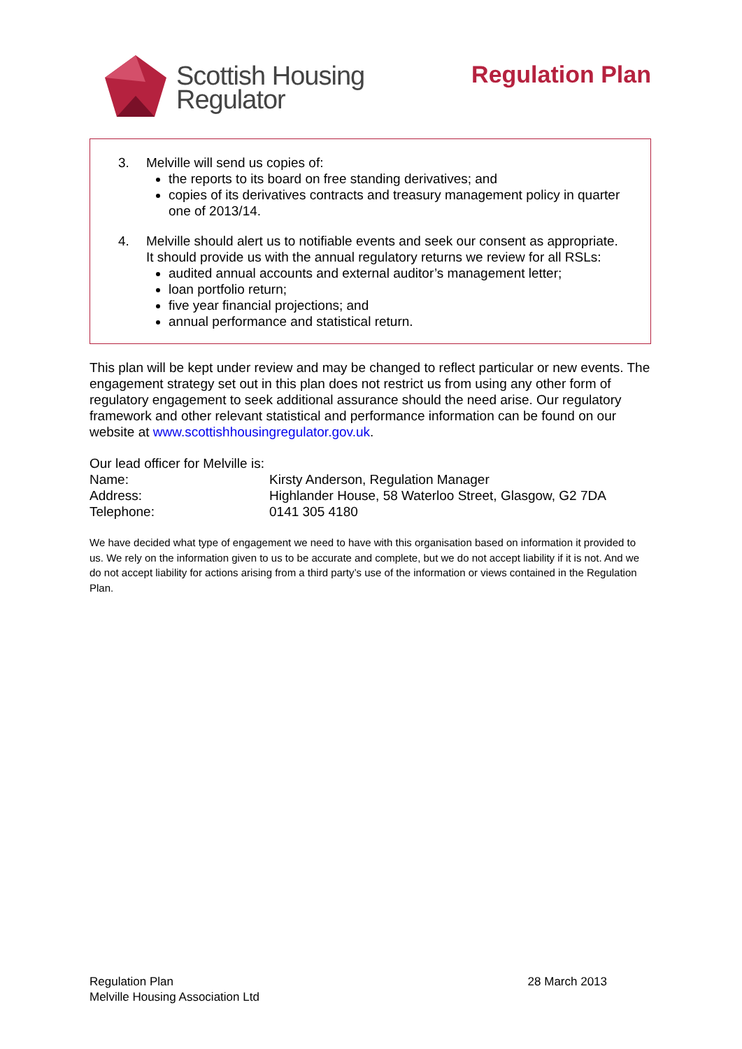Scottish Housing
Regulator
Regulation Plan
3. Melville will send us copies of:
the reports to its board on free standing derivatives; and
copies of its derivatives contracts and treasury management policy in quarter one of 2013/14.
4. Melville should alert us to notifiable events and seek our consent as appropriate. It should provide us with the annual regulatory returns we review for all RSLs:
audited annual accounts and external auditor’s management letter;
loan portfolio return;
five year financial projections; and
annual performance and statistical return.
This plan will be kept under review and may be changed to reflect particular or new events. The engagement strategy set out in this plan does not restrict us from using any other form of regulatory engagement to seek additional assurance should the need arise. Our regulatory framework and other relevant statistical and performance information can be found on our website at www.scottishhousingregulator.gov.uk.
Our lead officer for Melville is:
Name: Kirsty Anderson, Regulation Manager
Address: Highlander House, 58 Waterloo Street, Glasgow, G2 7DA
Telephone: 0141 305 4180
We have decided what type of engagement we need to have with this organisation based on information it provided to us. We rely on the information given to us to be accurate and complete, but we do not accept liability if it is not. And we do not accept liability for actions arising from a third party’s use of the information or views contained in the Regulation Plan.
Regulation Plan
Melville Housing Association Ltd
28 March 2013